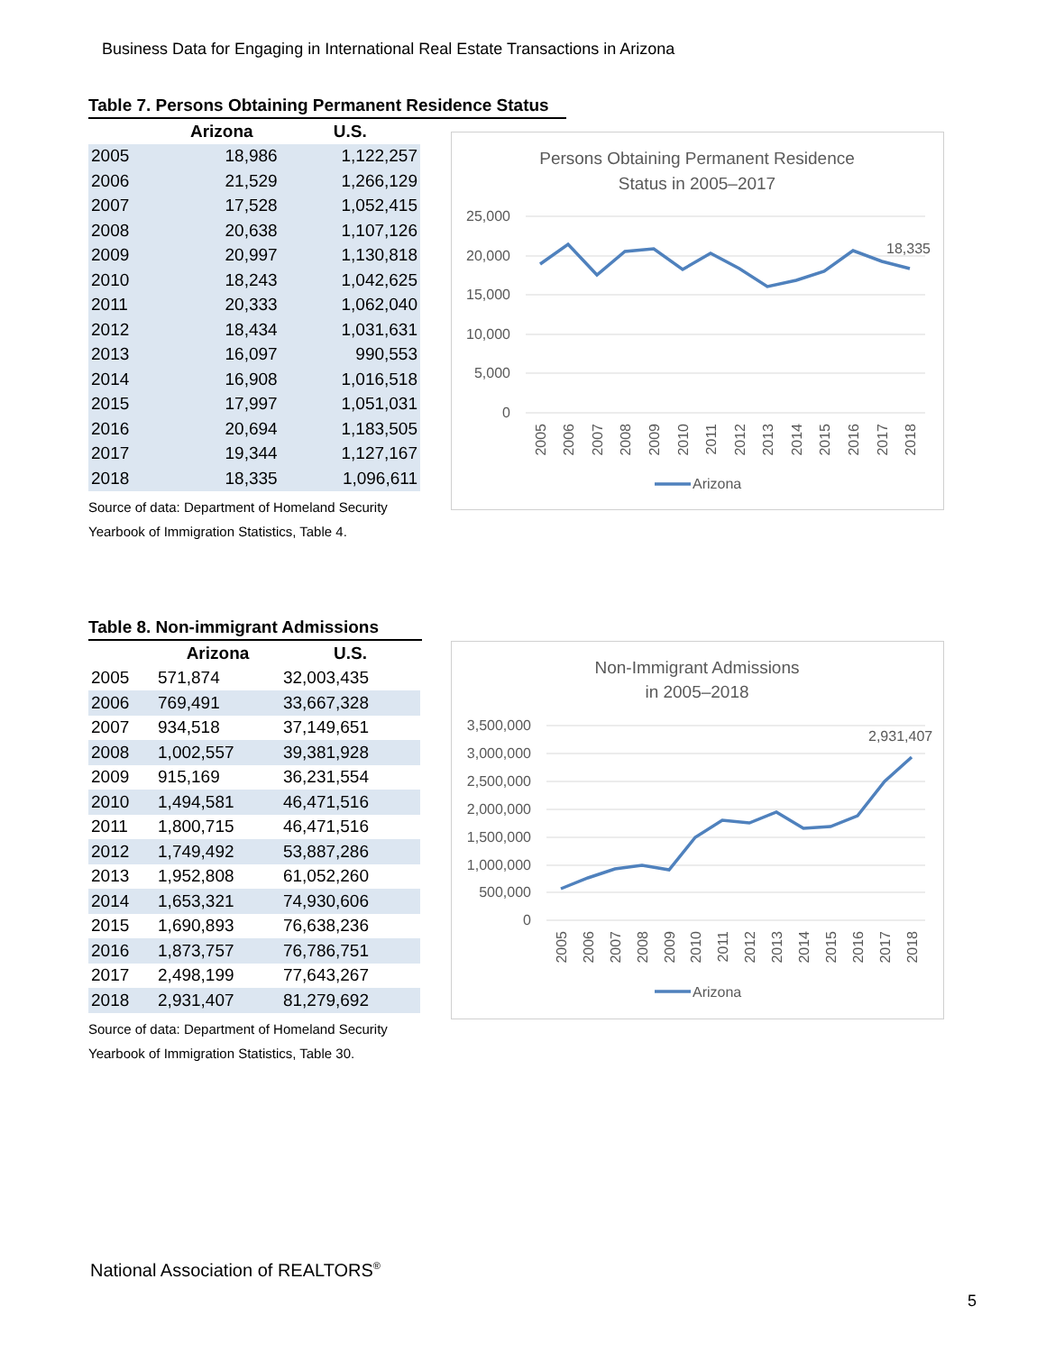Business Data for Engaging in International Real Estate Transactions in Arizona
Table 7. Persons Obtaining Permanent Residence Status
| | Arizona | U.S. |
| --- | --- | --- |
| 2005 | 18,986 | 1,122,257 |
| 2006 | 21,529 | 1,266,129 |
| 2007 | 17,528 | 1,052,415 |
| 2008 | 20,638 | 1,107,126 |
| 2009 | 20,997 | 1,130,818 |
| 2010 | 18,243 | 1,042,625 |
| 2011 | 20,333 | 1,062,040 |
| 2012 | 18,434 | 1,031,631 |
| 2013 | 16,097 | 990,553 |
| 2014 | 16,908 | 1,016,518 |
| 2015 | 17,997 | 1,051,031 |
| 2016 | 20,694 | 1,183,505 |
| 2017 | 19,344 | 1,127,167 |
| 2018 | 18,335 | 1,096,611 |
Source of data: Department of Homeland Security
Yearbook of Immigration Statistics, Table 4.
Persons Obtaining Permanent Residence
Status in 2005–2017
25,000
20,000
15,000
10,000
5,000
0
18,335
2005
2006
2007
2008
2009
2010
2011
2012
2013
2014
2015
2016
2017
2018
Arizona
Table 8. Non-immigrant Admissions
| | Arizona | U.S. |
| --- | --- | --- |
| 2005 | 571,874 | 32,003,435 |
| 2006 | 769,491 | 33,667,328 |
| 2007 | 934,518 | 37,149,651 |
| 2008 | 1,002,557 | 39,381,928 |
| 2009 | 915,169 | 36,231,554 |
| 2010 | 1,494,581 | 46,471,516 |
| 2011 | 1,800,715 | 46,471,516 |
| 2012 | 1,749,492 | 53,887,286 |
| 2013 | 1,952,808 | 61,052,260 |
| 2014 | 1,653,321 | 74,930,606 |
| 2015 | 1,690,893 | 76,638,236 |
| 2016 | 1,873,757 | 76,786,751 |
| 2017 | 2,498,199 | 77,643,267 |
| 2018 | 2,931,407 | 81,279,692 |
Source of data: Department of Homeland Security
Yearbook of Immigration Statistics, Table 30.
Non-Immigrant Admissions
in 2005–2018
3,500,000
3,000,000
2,500,000
2,000,000
1,500,000
1,000,000
500,000
0
2,931,407
2005
2006
2007
2008
2009
2010
2011
2012
2013
2014
2015
2016
2017
2018
Arizona
National Association of REALTORS<sup>®</sup>
5